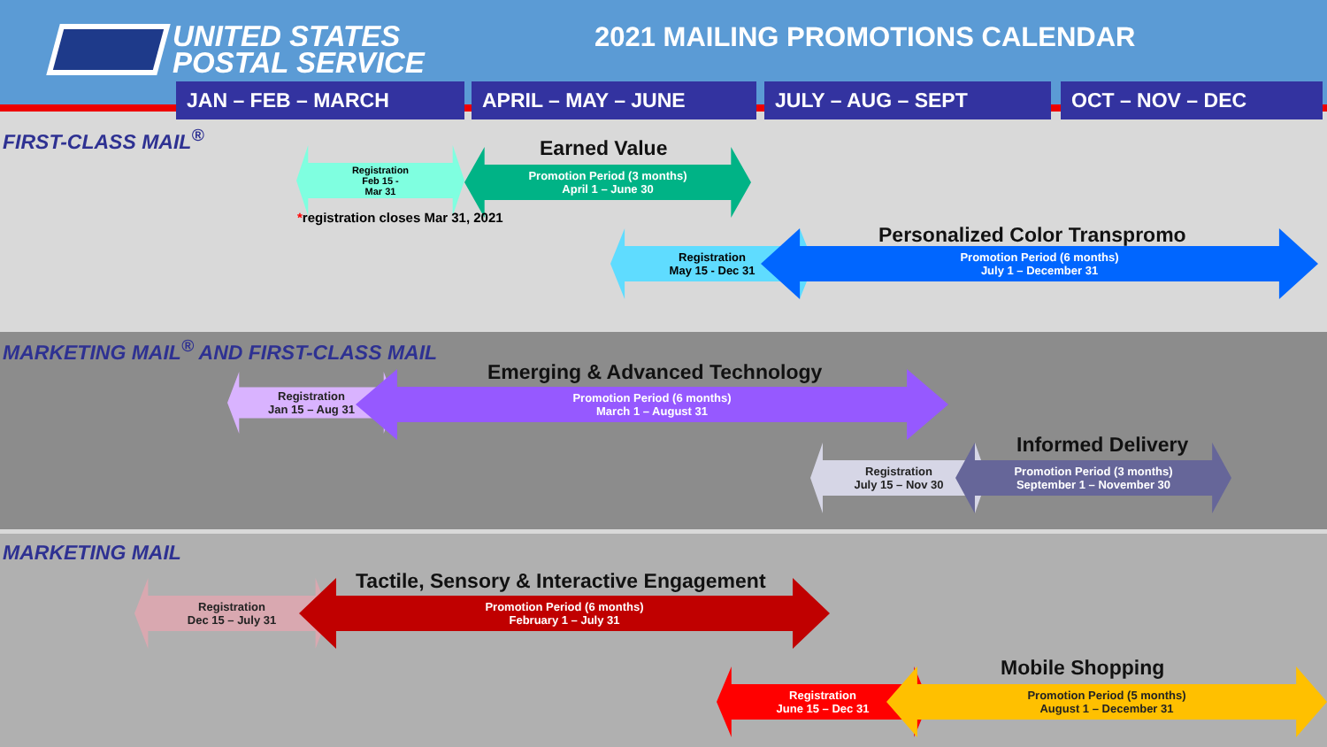UNITED STATES
POSTAL SERVICE
2021 MAILING PROMOTIONS CALENDAR
JAN – FEB – MARCH APRIL – MAY – JUNE JULY – AUG – SEPT OCT – NOV – DEC
FIRST-CLASS MAIL<sup>®</sup>
Registration
Feb 15 -
Mar 31
Earned Value
Promotion Period (3 months)
April 1 – June 30
*registration closes Mar 31, 2021
Registration
May 15 - Dec 31
Personalized Color Transpromo
Promotion Period (6 months)
July 1 – December 31
MARKETING MAIL<sup>®</sup> AND FIRST-CLASS MAIL
Emerging & Advanced Technology
Registration
Jan 15 – Aug 31
Promotion Period (6 months)
March 1 – August 31
Informed Delivery
Registration
July 15 – Nov 30
Promotion Period (3 months)
September 1 – November 30
MARKETING MAIL
Tactile, Sensory & Interactive Engagement
Registration
Dec 15 – July 31
Promotion Period (6 months)
February 1 – July 31
Mobile Shopping
Registration
June 15 – Dec 31
Promotion Period (5 months)
August 1 – December 31